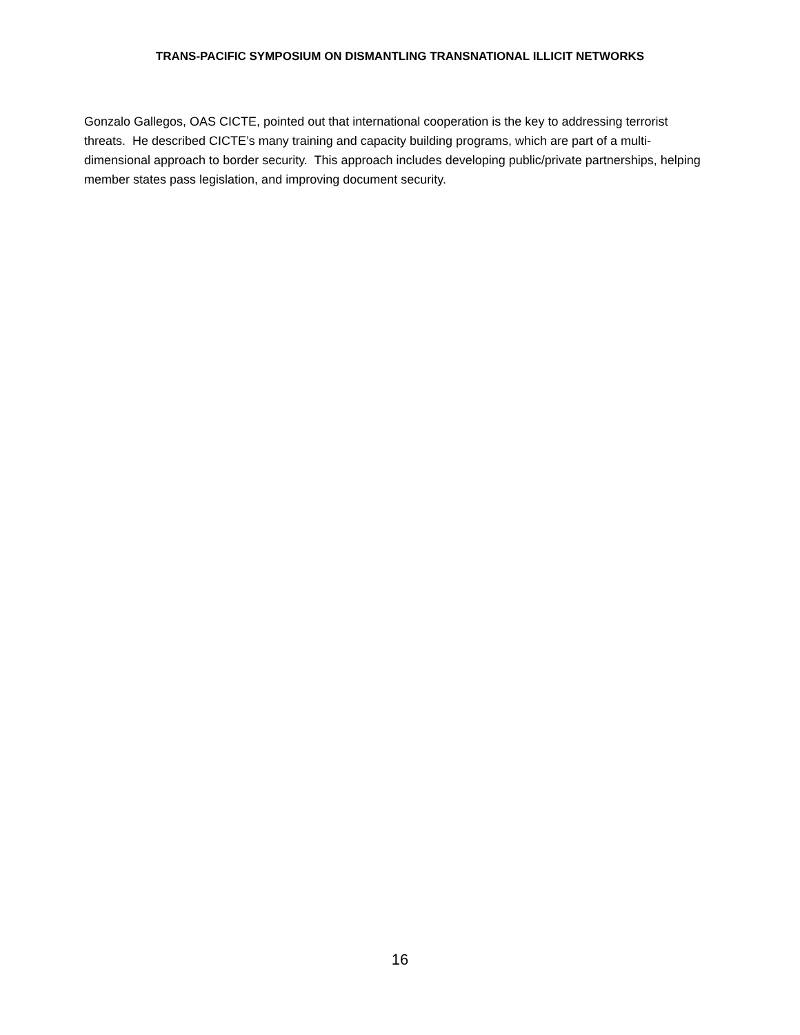TRANS-PACIFIC SYMPOSIUM ON DISMANTLING TRANSNATIONAL ILLICIT NETWORKS
Gonzalo Gallegos, OAS CICTE, pointed out that international cooperation is the key to addressing terrorist threats. He described CICTE’s many training and capacity building programs, which are part of a multi-dimensional approach to border security. This approach includes developing public/private partnerships, helping member states pass legislation, and improving document security.
16